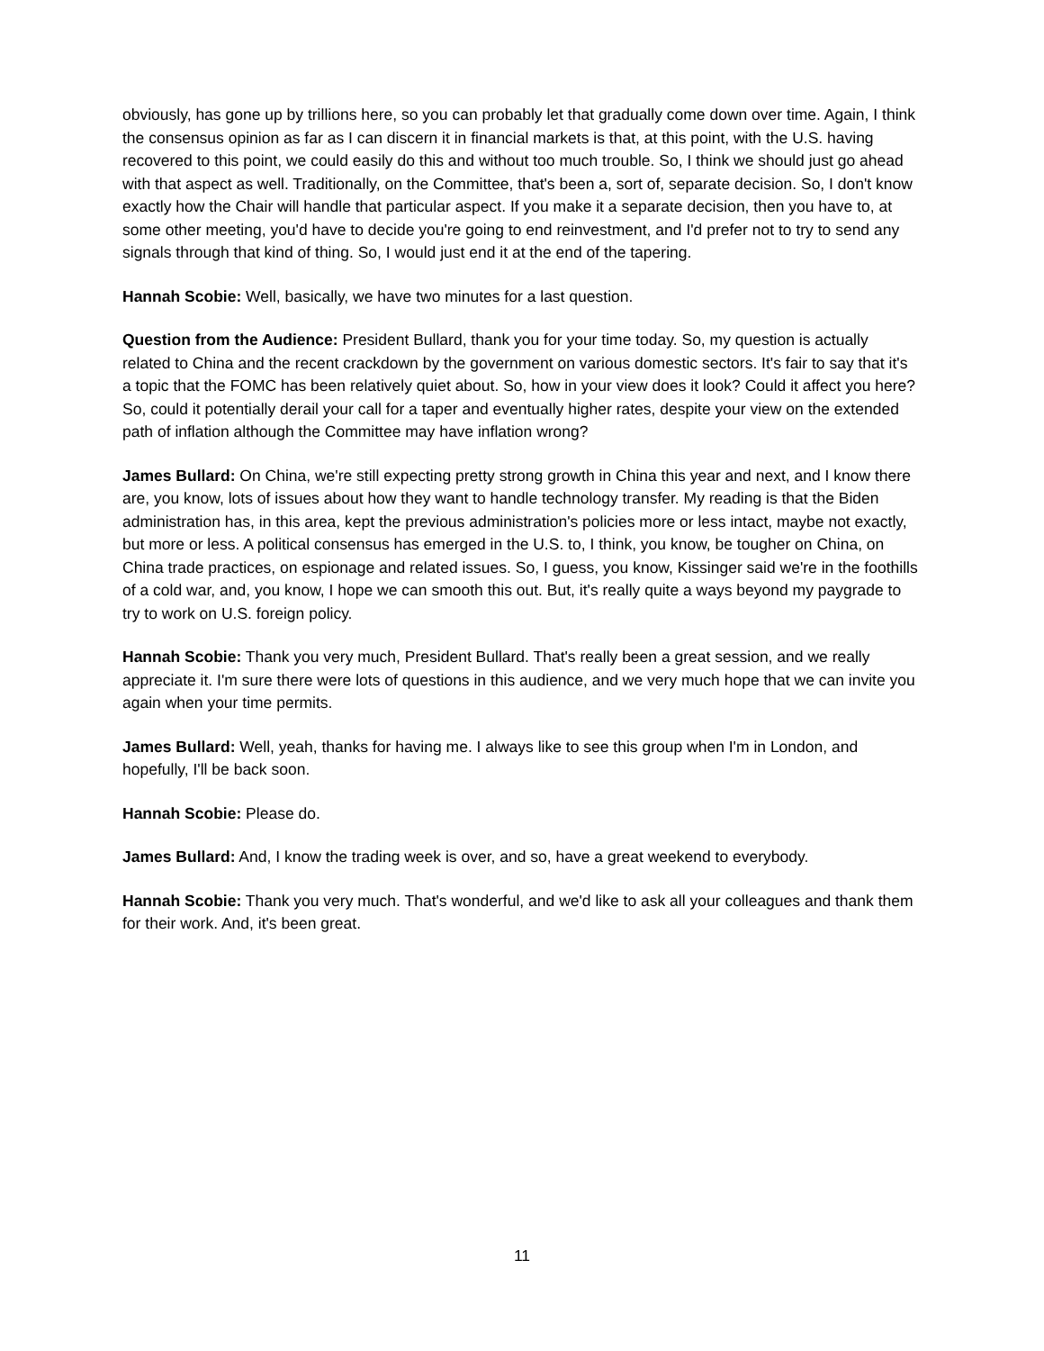obviously, has gone up by trillions here, so you can probably let that gradually come down over time. Again, I think the consensus opinion as far as I can discern it in financial markets is that, at this point, with the U.S. having recovered to this point, we could easily do this and without too much trouble. So, I think we should just go ahead with that aspect as well. Traditionally, on the Committee, that's been a, sort of, separate decision. So, I don't know exactly how the Chair will handle that particular aspect. If you make it a separate decision, then you have to, at some other meeting, you'd have to decide you're going to end reinvestment, and I'd prefer not to try to send any signals through that kind of thing. So, I would just end it at the end of the tapering.
Hannah Scobie: Well, basically, we have two minutes for a last question.
Question from the Audience: President Bullard, thank you for your time today. So, my question is actually related to China and the recent crackdown by the government on various domestic sectors. It's fair to say that it's a topic that the FOMC has been relatively quiet about. So, how in your view does it look? Could it affect you here? So, could it potentially derail your call for a taper and eventually higher rates, despite your view on the extended path of inflation although the Committee may have inflation wrong?
James Bullard: On China, we're still expecting pretty strong growth in China this year and next, and I know there are, you know, lots of issues about how they want to handle technology transfer. My reading is that the Biden administration has, in this area, kept the previous administration's policies more or less intact, maybe not exactly, but more or less. A political consensus has emerged in the U.S. to, I think, you know, be tougher on China, on China trade practices, on espionage and related issues. So, I guess, you know, Kissinger said we're in the foothills of a cold war, and, you know, I hope we can smooth this out. But, it's really quite a ways beyond my paygrade to try to work on U.S. foreign policy.
Hannah Scobie: Thank you very much, President Bullard. That's really been a great session, and we really appreciate it. I'm sure there were lots of questions in this audience, and we very much hope that we can invite you again when your time permits.
James Bullard: Well, yeah, thanks for having me. I always like to see this group when I'm in London, and hopefully, I'll be back soon.
Hannah Scobie: Please do.
James Bullard: And, I know the trading week is over, and so, have a great weekend to everybody.
Hannah Scobie: Thank you very much. That's wonderful, and we'd like to ask all your colleagues and thank them for their work. And, it's been great.
11